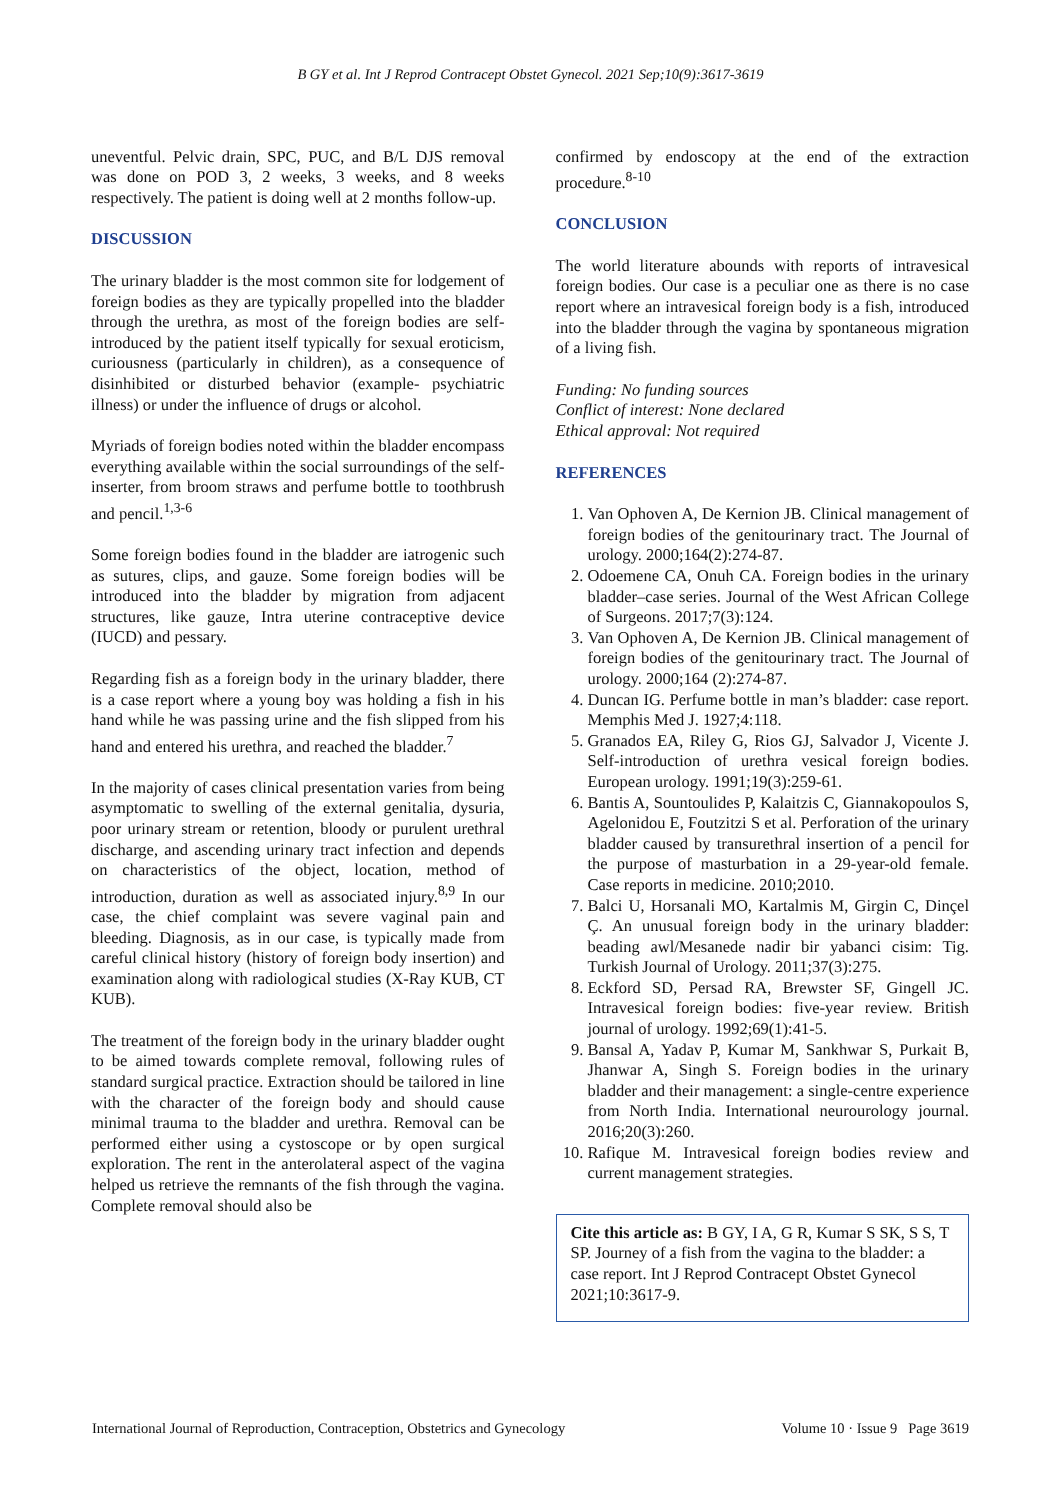B GY et al. Int J Reprod Contracept Obstet Gynecol. 2021 Sep;10(9):3617-3619
uneventful. Pelvic drain, SPC, PUC, and B/L DJS removal was done on POD 3, 2 weeks, 3 weeks, and 8 weeks respectively. The patient is doing well at 2 months follow-up.
DISCUSSION
The urinary bladder is the most common site for lodgement of foreign bodies as they are typically propelled into the bladder through the urethra, as most of the foreign bodies are self-introduced by the patient itself typically for sexual eroticism, curiousness (particularly in children), as a consequence of disinhibited or disturbed behavior (example- psychiatric illness) or under the influence of drugs or alcohol.
Myriads of foreign bodies noted within the bladder encompass everything available within the social surroundings of the self-inserter, from broom straws and perfume bottle to toothbrush and pencil.<sup>1,3-6</sup>
Some foreign bodies found in the bladder are iatrogenic such as sutures, clips, and gauze. Some foreign bodies will be introduced into the bladder by migration from adjacent structures, like gauze, Intra uterine contraceptive device (IUCD) and pessary.
Regarding fish as a foreign body in the urinary bladder, there is a case report where a young boy was holding a fish in his hand while he was passing urine and the fish slipped from his hand and entered his urethra, and reached the bladder.<sup>7</sup>
In the majority of cases clinical presentation varies from being asymptomatic to swelling of the external genitalia, dysuria, poor urinary stream or retention, bloody or purulent urethral discharge, and ascending urinary tract infection and depends on characteristics of the object, location, method of introduction, duration as well as associated injury.<sup>8,9</sup> In our case, the chief complaint was severe vaginal pain and bleeding. Diagnosis, as in our case, is typically made from careful clinical history (history of foreign body insertion) and examination along with radiological studies (X-Ray KUB, CT KUB).
The treatment of the foreign body in the urinary bladder ought to be aimed towards complete removal, following rules of standard surgical practice. Extraction should be tailored in line with the character of the foreign body and should cause minimal trauma to the bladder and urethra. Removal can be performed either using a cystoscope or by open surgical exploration. The rent in the anterolateral aspect of the vagina helped us retrieve the remnants of the fish through the vagina. Complete removal should also be
confirmed by endoscopy at the end of the extraction procedure.<sup>8-10</sup>
CONCLUSION
The world literature abounds with reports of intravesical foreign bodies. Our case is a peculiar one as there is no case report where an intravesical foreign body is a fish, introduced into the bladder through the vagina by spontaneous migration of a living fish.
Funding: No funding sources
Conflict of interest: None declared
Ethical approval: Not required
REFERENCES
1. Van Ophoven A, De Kernion JB. Clinical management of foreign bodies of the genitourinary tract. The Journal of urology. 2000;164(2):274-87.
2. Odoemene CA, Onuh CA. Foreign bodies in the urinary bladder–case series. Journal of the West African College of Surgeons. 2017;7(3):124.
3. Van Ophoven A, De Kernion JB. Clinical management of foreign bodies of the genitourinary tract. The Journal of urology. 2000;164 (2):274-87.
4. Duncan IG. Perfume bottle in man’s bladder: case report. Memphis Med J. 1927;4:118.
5. Granados EA, Riley G, Rios GJ, Salvador J, Vicente J. Self-introduction of urethra vesical foreign bodies. European urology. 1991;19(3):259-61.
6. Bantis A, Sountoulides P, Kalaitzis C, Giannakopoulos S, Agelonidou E, Foutzitzi S et al. Perforation of the urinary bladder caused by transurethral insertion of a pencil for the purpose of masturbation in a 29-year-old female. Case reports in medicine. 2010;2010.
7. Balci U, Horsanali MO, Kartalmis M, Girgin C, Dinçel Ç. An unusual foreign body in the urinary bladder: beading awl/Mesanede nadir bir yabanci cisim: Tig. Turkish Journal of Urology. 2011;37(3):275.
8. Eckford SD, Persad RA, Brewster SF, Gingell JC. Intravesical foreign bodies: five-year review. British journal of urology. 1992;69(1):41-5.
9. Bansal A, Yadav P, Kumar M, Sankhwar S, Purkait B, Jhanwar A, Singh S. Foreign bodies in the urinary bladder and their management: a single-centre experience from North India. International neurourology journal. 2016;20(3):260.
10. Rafique M. Intravesical foreign bodies review and current management strategies.
Cite this article as: B GY, I A, G R, Kumar S SK, S S, T SP. Journey of a fish from the vagina to the bladder: a case report. Int J Reprod Contracept Obstet Gynecol 2021;10:3617-9.
International Journal of Reproduction, Contraception, Obstetrics and Gynecology Volume 10 · Issue 9 Page 3619